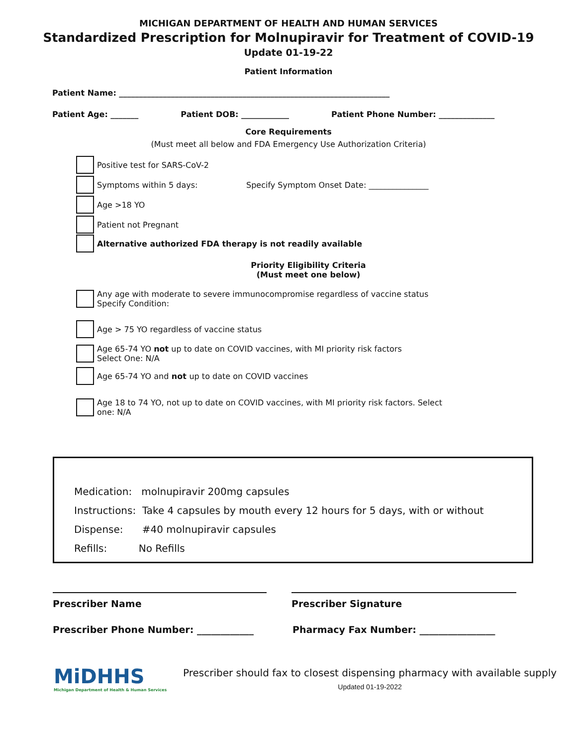MICHIGAN DEPARTMENT OF HEALTH AND HUMAN SERVICES
Standardized Prescription for Molnupiravir for Treatment of COVID-19
Update 01-19-22
Patient Information
Patient Name: ____________________________________________________________________
Patient Age: _______ Patient DOB: ____________ Patient Phone Number: ______________
Core Requirements
(Must meet all below and FDA Emergency Use Authorization Criteria)
Positive test for SARS-CoV-2
Symptoms within 5 days: Specify Symptom Onset Date: _______________
Age >18 YO
Patient not Pregnant
Alternative authorized FDA therapy is not readily available
Priority Eligibility Criteria
(Must meet one below)
Any age with moderate to severe immunocompromise regardless of vaccine status
Specify Condition:
Age > 75 YO regardless of vaccine status
Age 65-74 YO not up to date on COVID vaccines, with MI priority risk factors
Select One: N/A
Age 65-74 YO and not up to date on COVID vaccines
Age 18 to 74 YO, not up to date on COVID vaccines, with MI priority risk factors. Select
one: N/A
Medication: molnupiravir 200mg capsules
Instructions: Take 4 capsules by mouth every 12 hours for 5 days, with or without
Dispense: #40 molnupiravir capsules
Refills: No Refills
Prescriber Name Prescriber Signature
Prescriber Phone Number: ____________ Pharmacy Fax Number: ________________
MiDHHS
Michigan Department of Health & Human Services
Prescriber should fax to closest dispensing pharmacy with available supply
Updated 01-19-2022